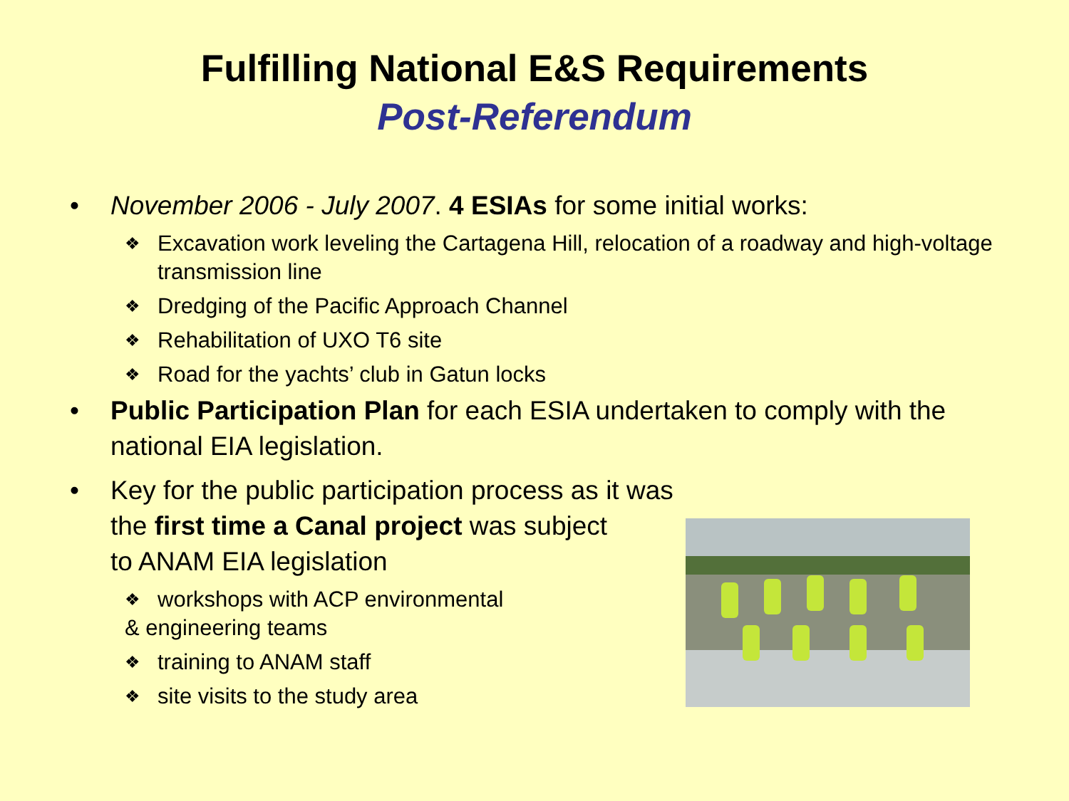Fulfilling National E&S Requirements
Post-Referendum
• November 2006 - July 2007. 4 ESIAs for some initial works:
❖
Excavation work leveling the Cartagena Hill, relocation of a roadway and high-voltage transmission line
❖
Dredging of the Pacific Approach Channel
❖
Rehabilitation of UXO T6 site
❖
Road for the yachts’ club in Gatun locks
• Public Participation Plan for each ESIA undertaken to comply with the national EIA legislation.
• Key for the public participation process as it was
the first time a Canal project was subject
to ANAM EIA legislation
❖
workshops with ACP environmental
& engineering teams
❖
training to ANAM staff
❖
site visits to the study area